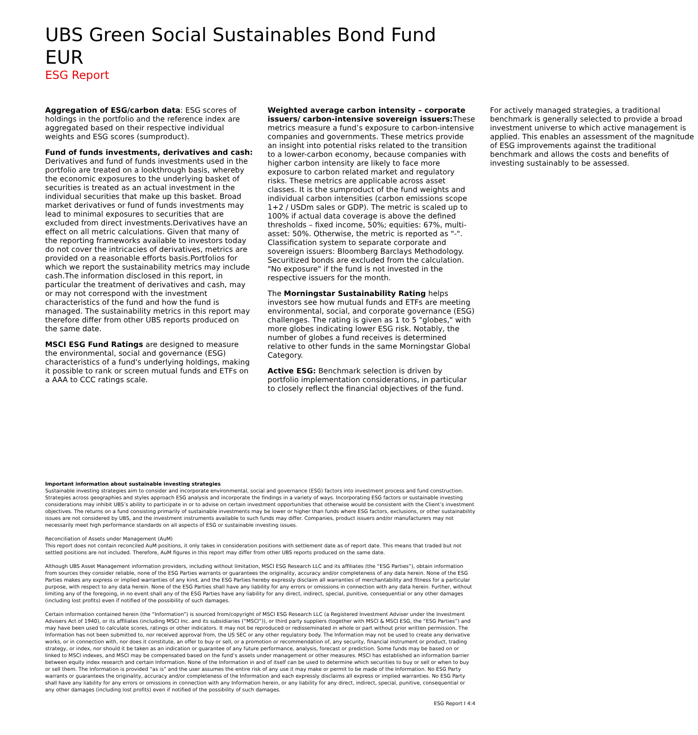UBS Green Social Sustainables Bond Fund EUR
ESG Report
Aggregation of ESG/carbon data: ESG scores of holdings in the portfolio and the reference index are aggregated based on their respective individual weights and ESG scores (sumproduct).
Fund of funds investments, derivatives and cash: Derivatives and fund of funds investments used in the portfolio are treated on a lookthrough basis, whereby the economic exposures to the underlying basket of securities is treated as an actual investment in the individual securities that make up this basket. Broad market derivatives or fund of funds investments may lead to minimal exposures to securities that are excluded from direct investments.Derivatives have an effect on all metric calculations. Given that many of the reporting frameworks available to investors today do not cover the intricacies of derivatives, metrics are provided on a reasonable efforts basis.Portfolios for which we report the sustainability metrics may include cash.The information disclosed in this report, in particular the treatment of derivatives and cash, may or may not correspond with the investment characteristics of the fund and how the fund is managed. The sustainability metrics in this report may therefore differ from other UBS reports produced on the same date.
MSCI ESG Fund Ratings are designed to measure the environmental, social and governance (ESG) characteristics of a fund's underlying holdings, making it possible to rank or screen mutual funds and ETFs on a AAA to CCC ratings scale.
Weighted average carbon intensity – corporate issuers/ carbon-intensive sovereign issuers: These metrics measure a fund’s exposure to carbon-intensive companies and governments. These metrics provide an insight into potential risks related to the transition to a lower-carbon economy, because companies with higher carbon intensity are likely to face more exposure to carbon related market and regulatory risks. These metrics are applicable across asset classes. It is the sumproduct of the fund weights and individual carbon intensities (carbon emissions scope 1+2 / USDm sales or GDP). The metric is scaled up to 100% if actual data coverage is above the defined thresholds – fixed income, 50%; equities: 67%, multi-asset: 50%. Otherwise, the metric is reported as "-". Classification system to separate corporate and sovereign issuers: Bloomberg Barclays Methodology. Securitized bonds are excluded from the calculation. "No exposure" if the fund is not invested in the respective issuers for the month.
The Morningstar Sustainability Rating helps investors see how mutual funds and ETFs are meeting environmental, social, and corporate governance (ESG) challenges. The rating is given as 1 to 5 "globes," with more globes indicating lower ESG risk. Notably, the number of globes a fund receives is determined relative to other funds in the same Morningstar Global Category.
Active ESG: Benchmark selection is driven by portfolio implementation considerations, in particular to closely reflect the financial objectives of the fund. For actively managed strategies, a traditional benchmark is generally selected to provide a broad investment universe to which active management is applied. This enables an assessment of the magnitude of ESG improvements against the traditional benchmark and allows the costs and benefits of investing sustainably to be assessed.
Important information about sustainable investing strategies
Sustainable investing strategies aim to consider and incorporate environmental, social and governance (ESG) factors into investment process and fund construction. Strategies across geographies and styles approach ESG analysis and incorporate the findings in a variety of ways. Incorporating ESG factors or sustainable investing considerations may inhibit UBS’s ability to participate in or to advise on certain investment opportunities that otherwise would be consistent with the Client’s investment objectives. The returns on a fund consisting primarily of sustainable investments may be lower or higher than funds where ESG factors, exclusions, or other sustainability issues are not considered by UBS, and the investment instruments available to such funds may differ. Companies, product issuers and/or manufacturers may not necessarily meet high performance standards on all aspects of ESG or sustainable investing issues.
Reconciliation of Assets under Management (AuM)
This report does not contain reconciled AuM positions, it only takes in consideration positions with settlement date as of report date. This means that traded but not settled positions are not included. Therefore, AuM figures in this report may differ from other UBS reports produced on the same date.
Although UBS Asset Management information providers, including without limitation, MSCI ESG Research LLC and its affiliates (the “ESG Parties”), obtain information from sources they consider reliable, none of the ESG Parties warrants or guarantees the originality, accuracy and/or completeness of any data herein. None of the ESG Parties makes any express or implied warranties of any kind, and the ESG Parties hereby expressly disclaim all warranties of merchantability and fitness for a particular purpose, with respect to any data herein. None of the ESG Parties shall have any liability for any errors or omissions in connection with any data herein. Further, without limiting any of the foregoing, in no event shall any of the ESG Parties have any liability for any direct, indirect, special, punitive, consequential or any other damages (including lost profits) even if notified of the possibility of such damages.
Certain information contained herein (the “Information”) is sourced from/copyright of MSCI ESG Research LLC (a Registered Investment Adviser under the Investment Advisers Act of 1940), or its affiliates (including MSCI Inc. and its subsidiaries (“MSCI”)), or third party suppliers (together with MSCI & MSCI ESG, the “ESG Parties”) and may have been used to calculate scores, ratings or other indicators. It may not be reproduced or redisseminated in whole or part without prior written permission. The Information has not been submitted to, nor received approval from, the US SEC or any other regulatory body. The Information may not be used to create any derivative works, or in connection with, nor does it constitute, an offer to buy or sell, or a promotion or recommendation of, any security, financial instrument or product, trading strategy, or index, nor should it be taken as an indication or guarantee of any future performance, analysis, forecast or prediction. Some funds may be based on or linked to MSCI indexes, and MSCI may be compensated based on the fund’s assets under management or other measures. MSCI has established an information barrier between equity index research and certain Information. None of the Information in and of itself can be used to determine which securities to buy or sell or when to buy or sell them. The Information is provided “as is” and the user assumes the entire risk of any use it may make or permit to be made of the Information. No ESG Party warrants or guarantees the originality, accuracy and/or completeness of the Information and each expressly disclaims all express or implied warranties. No ESG Party shall have any liability for any errors or omissions in connection with any Information herein, or any liability for any direct, indirect, special, punitive, consequential or any other damages (including lost profits) even if notified of the possibility of such damages.
ESG Report I 4:4